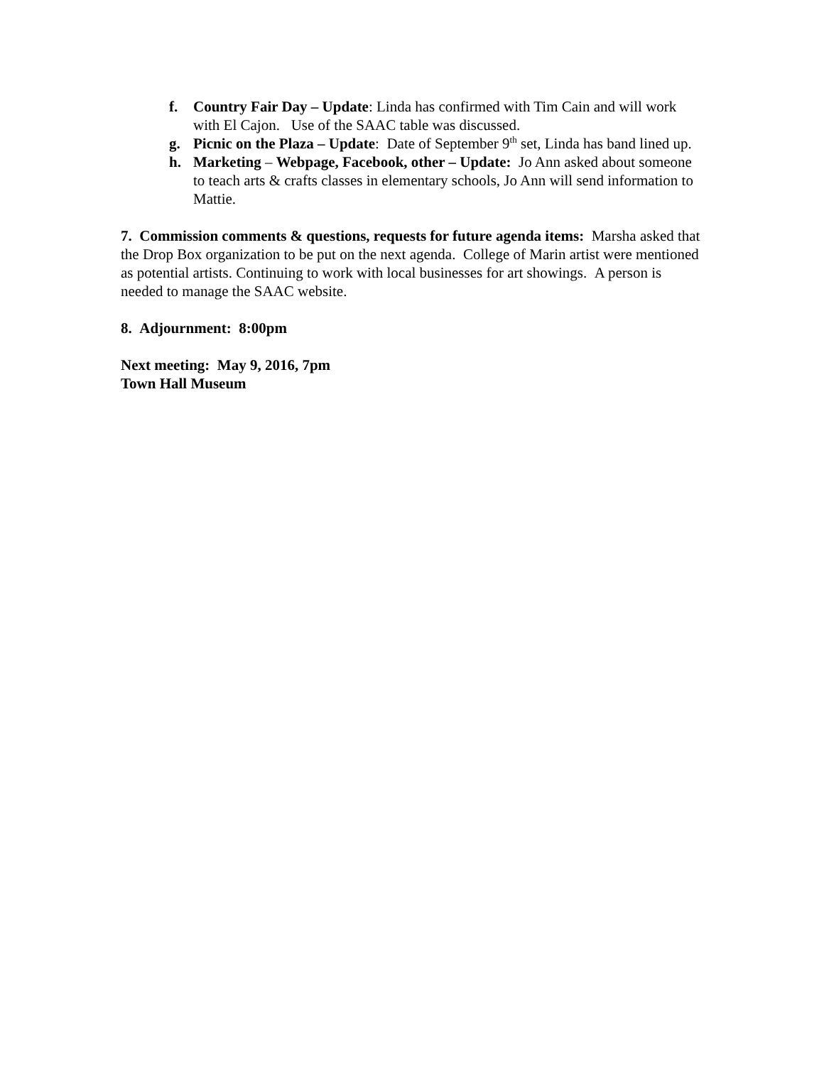f. Country Fair Day – Update: Linda has confirmed with Tim Cain and will work with El Cajon. Use of the SAAC table was discussed.
g. Picnic on the Plaza – Update: Date of September 9<sup>th</sup> set, Linda has band lined up.
h. Marketing – Webpage, Facebook, other – Update: Jo Ann asked about someone to teach arts & crafts classes in elementary schools, Jo Ann will send information to Mattie.
7. Commission comments & questions, requests for future agenda items: Marsha asked that the Drop Box organization to be put on the next agenda. College of Marin artist were mentioned as potential artists. Continuing to work with local businesses for art showings. A person is needed to manage the SAAC website.
8. Adjournment: 8:00pm
Next meeting: May 9, 2016, 7pm
Town Hall Museum